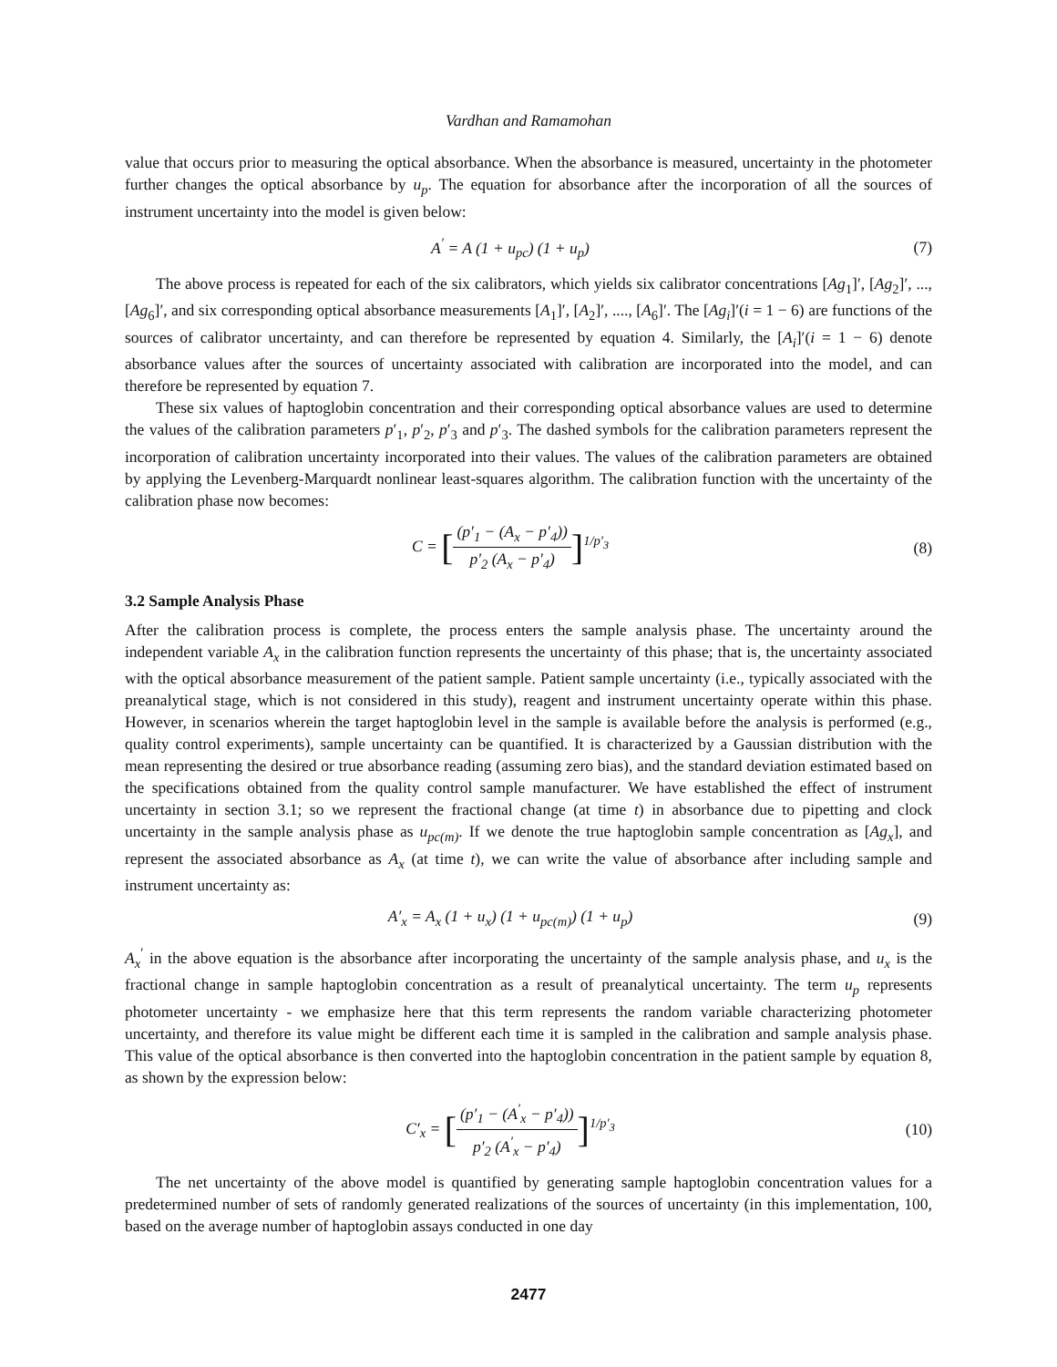Vardhan and Ramamohan
value that occurs prior to measuring the optical absorbance. When the absorbance is measured, uncertainty in the photometer further changes the optical absorbance by u<sub>p</sub>. The equation for absorbance after the incorporation of all the sources of instrument uncertainty into the model is given below:
A<sup>′</sup> = A (1 + u<sub>pc</sub>) (1 + u<sub>p</sub>) (7)
The above process is repeated for each of the six calibrators, which yields six calibrator concentrations [Ag<sub>1</sub>]′, [Ag<sub>2</sub>]′, ..., [Ag<sub>6</sub>]′, and six corresponding optical absorbance measurements [A<sub>1</sub>]′, [A<sub>2</sub>]′, ...., [A<sub>6</sub>]′. The [Ag<sub>i</sub>]′(i = 1 − 6) are functions of the sources of calibrator uncertainty, and can therefore be represented by equation 4. Similarly, the [A<sub>i</sub>]′(i = 1 − 6) denote absorbance values after the sources of uncertainty associated with calibration are incorporated into the model, and can therefore be represented by equation 7.
These six values of haptoglobin concentration and their corresponding optical absorbance values are used to determine the values of the calibration parameters p′<sub>1</sub>, p′<sub>2</sub>, p′<sub>3</sub> and p′<sub>3</sub>. The dashed symbols for the calibration parameters represent the incorporation of calibration uncertainty incorporated into their values. The values of the calibration parameters are obtained by applying the Levenberg-Marquardt nonlinear least-squares algorithm. The calibration function with the uncertainty of the calibration phase now becomes:
C = [(p′<sub>1</sub> − (A<sub>x</sub> − p′<sub>4</sub>)) p′<sub>2</sub> (A<sub>x</sub> − p′<sub>4</sub>)]<sup>1/p′<sub>3</sub></sup>
(8)
3.2 Sample Analysis Phase
After the calibration process is complete, the process enters the sample analysis phase. The uncertainty around the independent variable A<sub>x</sub> in the calibration function represents the uncertainty of this phase; that is, the uncertainty associated with the optical absorbance measurement of the patient sample. Patient sample uncertainty (i.e., typically associated with the preanalytical stage, which is not considered in this study), reagent and instrument uncertainty operate within this phase. However, in scenarios wherein the target haptoglobin level in the sample is available before the analysis is performed (e.g., quality control experiments), sample uncertainty can be quantified. It is characterized by a Gaussian distribution with the mean representing the desired or true absorbance reading (assuming zero bias), and the standard deviation estimated based on the specifications obtained from the quality control sample manufacturer. We have established the effect of instrument uncertainty in section 3.1; so we represent the fractional change (at time t) in absorbance due to pipetting and clock uncertainty in the sample analysis phase as u<sub>pc(m)</sub>. If we denote the true haptoglobin sample concentration as [Ag<sub>x</sub>], and represent the associated absorbance as A<sub>x</sub> (at time t), we can write the value of absorbance after including sample and instrument uncertainty as:
A′<sub>x</sub> = A<sub>x</sub> (1 + u<sub>x</sub>) (1 + u<sub>pc(m)</sub>) (1 + u<sub>p</sub>)
(9)
A<sub>x</sub><sup>′</sup> in the above equation is the absorbance after incorporating the uncertainty of the sample analysis phase, and u<sub>x</sub> is the fractional change in sample haptoglobin concentration as a result of preanalytical uncertainty. The term u<sub>p</sub> represents photometer uncertainty - we emphasize here that this term represents the random variable characterizing photometer uncertainty, and therefore its value might be different each time it is sampled in the calibration and sample analysis phase. This value of the optical absorbance is then converted into the haptoglobin concentration in the patient sample by equation 8, as shown by the expression below:
C′<sub>x</sub> = [(p′<sub>1</sub> − (A<sup>′</sup><sub>x</sub> − p′<sub>4</sub>)) p′<sub>2</sub> (A<sup>′</sup><sub>x</sub> − p′<sub>4</sub>)]<sup>1/p′<sub>3</sub></sup>
(10)
The net uncertainty of the above model is quantified by generating sample haptoglobin concentration values for a predetermined number of sets of randomly generated realizations of the sources of uncertainty (in this implementation, 100, based on the average number of haptoglobin assays conducted in one day
2477